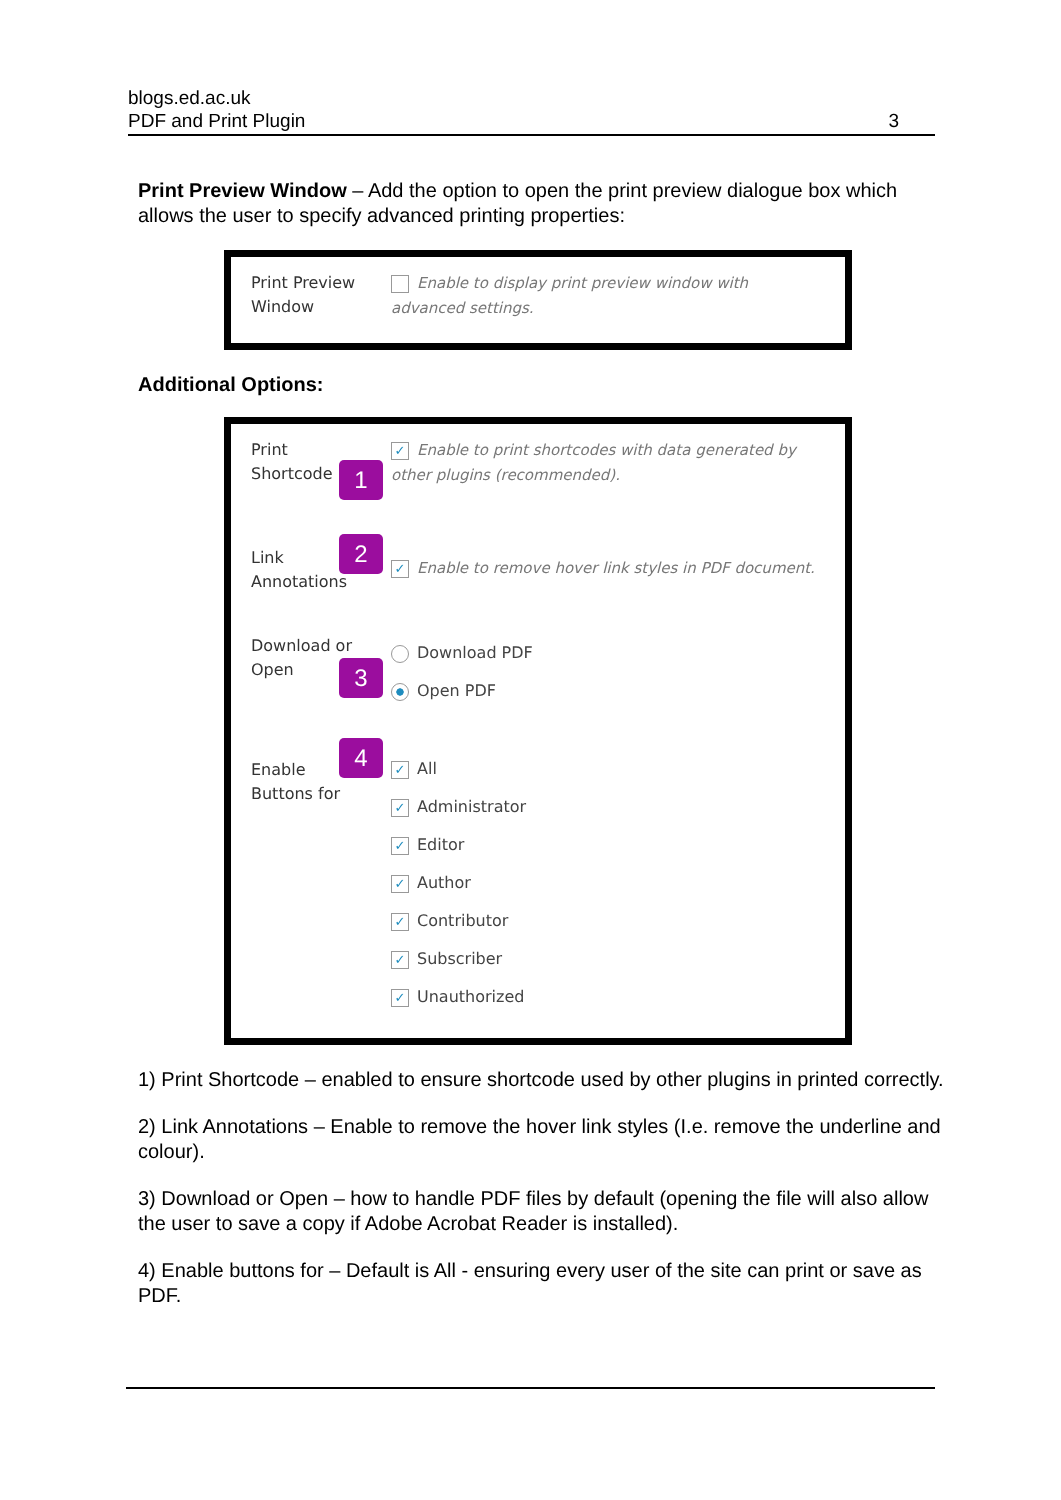blogs.ed.ac.uk
PDF and Print Plugin 3
Print Preview Window – Add the option to open the print preview dialogue box which allows the user to specify advanced printing properties:
Print Preview
Window
Enable to display print preview window with advanced settings.
Additional Options:
Print
Shortcode
1
✓ Enable to print shortcodes with data generated by other plugins (recommended).
Link
Annotations
2
✓ Enable to remove hover link styles in PDF document.
Download or
Open
3
Download PDF
Open PDF
Enable
Buttons for
4
✓ All
✓ Administrator
✓ Editor
✓ Author
✓ Contributor
✓ Subscriber
✓ Unauthorized
1) Print Shortcode – enabled to ensure shortcode used by other plugins in printed correctly.
2) Link Annotations – Enable to remove the hover link styles (I.e. remove the underline and colour).
3) Download or Open – how to handle PDF files by default (opening the file will also allow the user to save a copy if Adobe Acrobat Reader is installed).
4) Enable buttons for – Default is All - ensuring every user of the site can print or save as PDF.